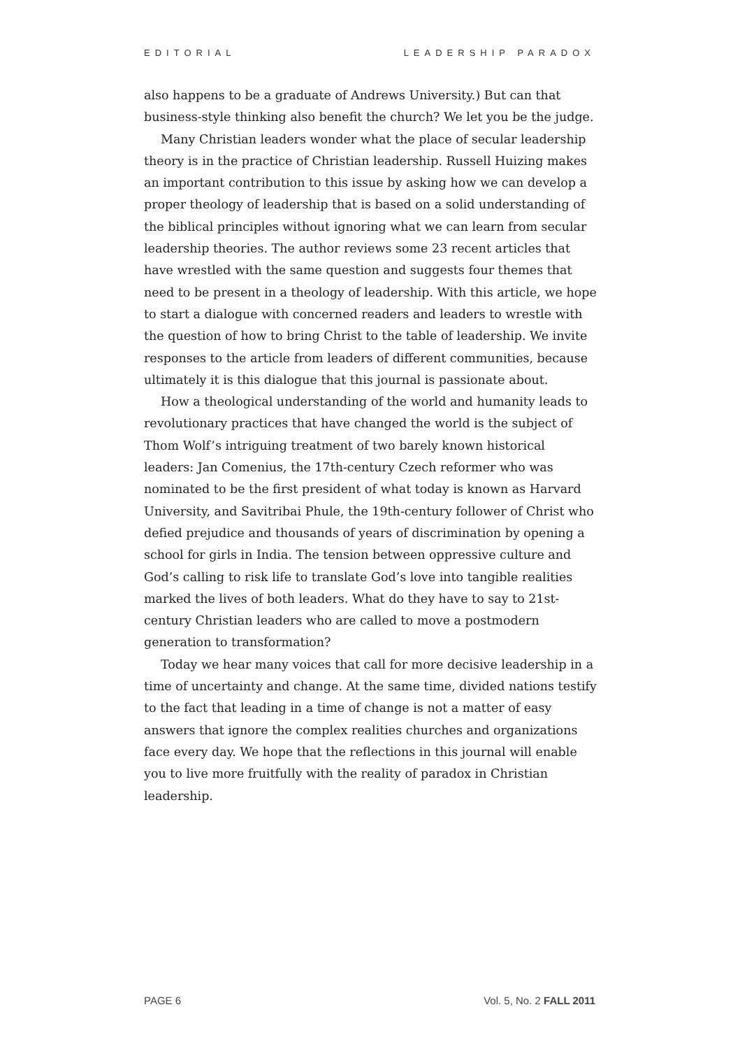EDITORIAL LEADERSHIP PARADOX
also happens to be a graduate of Andrews University.) But can that business-style thinking also benefit the church? We let you be the judge.
Many Christian leaders wonder what the place of secular leadership theory is in the practice of Christian leadership. Russell Huizing makes an important contribution to this issue by asking how we can develop a proper theology of leadership that is based on a solid understanding of the biblical principles without ignoring what we can learn from secular leadership theories. The author reviews some 23 recent articles that have wrestled with the same question and suggests four themes that need to be present in a theology of leadership. With this article, we hope to start a dialogue with concerned readers and leaders to wrestle with the question of how to bring Christ to the table of leadership. We invite responses to the article from leaders of different communities, because ultimately it is this dialogue that this journal is passionate about.
How a theological understanding of the world and humanity leads to revolutionary practices that have changed the world is the subject of Thom Wolf’s intriguing treatment of two barely known historical leaders: Jan Comenius, the 17th-century Czech reformer who was nominated to be the first president of what today is known as Harvard University, and Savitribai Phule, the 19th-century follower of Christ who defied prejudice and thousands of years of discrimination by opening a school for girls in India. The tension between oppressive culture and God’s calling to risk life to translate God’s love into tangible realities marked the lives of both leaders. What do they have to say to 21st-century Christian leaders who are called to move a postmodern generation to transformation?
Today we hear many voices that call for more decisive leadership in a time of uncertainty and change. At the same time, divided nations testify to the fact that leading in a time of change is not a matter of easy answers that ignore the complex realities churches and organizations face every day. We hope that the reflections in this journal will enable you to live more fruitfully with the reality of paradox in Christian leadership.
PAGE 6 Vol. 5, No. 2 FALL 2011